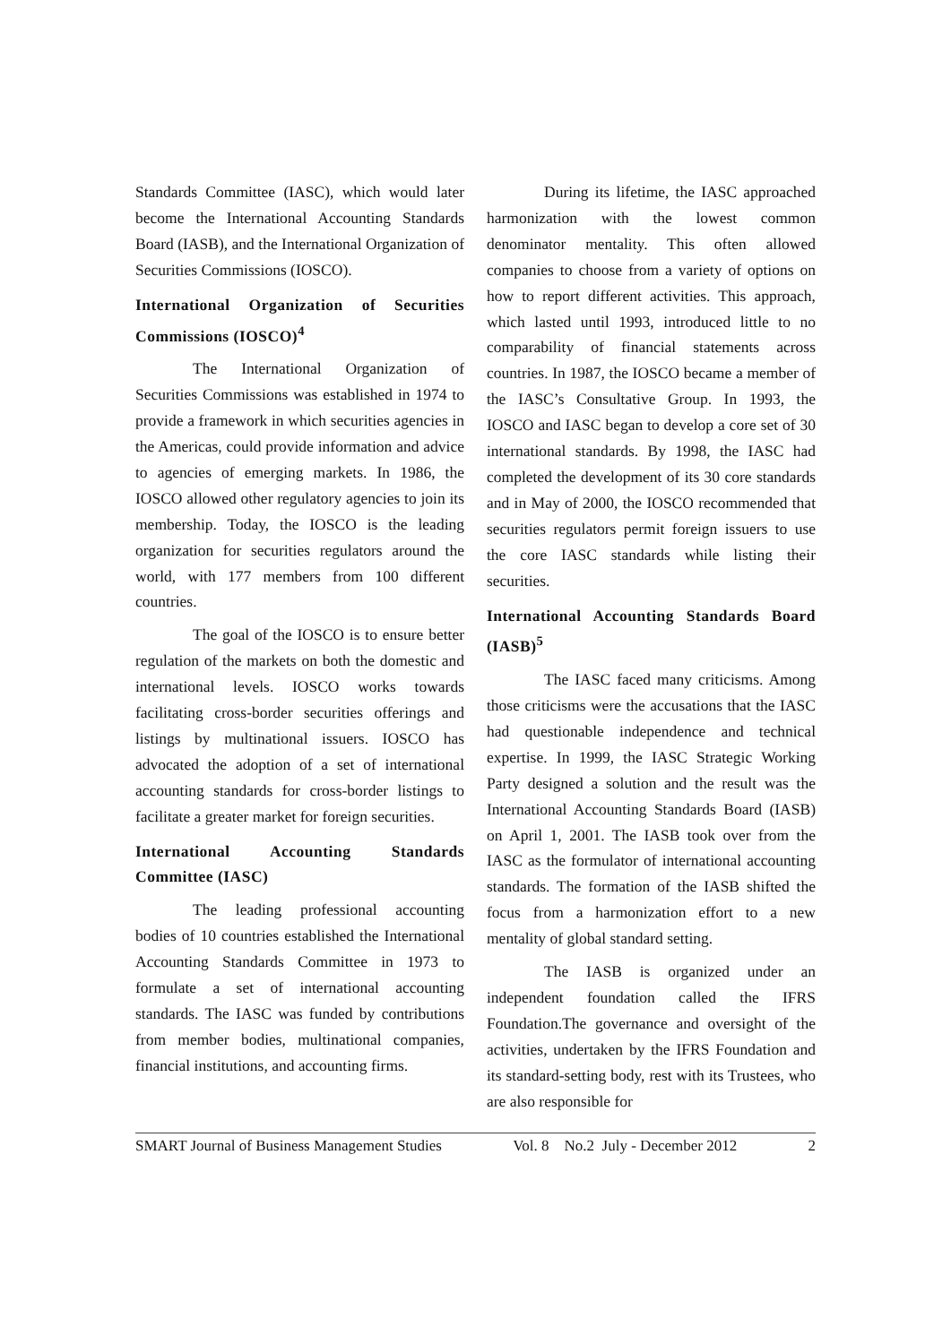Standards Committee (IASC), which would later become the International Accounting Standards Board (IASB), and the International Organization of Securities Commissions (IOSCO).
International Organization of Securities Commissions (IOSCO)<sup>4</sup>
The International Organization of Securities Commissions was established in 1974 to provide a framework in which securities agencies in the Americas, could provide information and advice to agencies of emerging markets. In 1986, the IOSCO allowed other regulatory agencies to join its membership. Today, the IOSCO is the leading organization for securities regulators around the world, with 177 members from 100 different countries.
The goal of the IOSCO is to ensure better regulation of the markets on both the domestic and international levels. IOSCO works towards facilitating cross-border securities offerings and listings by multinational issuers. IOSCO has advocated the adoption of a set of international accounting standards for cross-border listings to facilitate a greater market for foreign securities.
International Accounting Standards Committee (IASC)
The leading professional accounting bodies of 10 countries established the International Accounting Standards Committee in 1973 to formulate a set of international accounting standards. The IASC was funded by contributions from member bodies, multinational companies, financial institutions, and accounting firms.
During its lifetime, the IASC approached harmonization with the lowest common denominator mentality. This often allowed companies to choose from a variety of options on how to report different activities. This approach, which lasted until 1993, introduced little to no comparability of financial statements across countries. In 1987, the IOSCO became a member of the IASC’s Consultative Group. In 1993, the IOSCO and IASC began to develop a core set of 30 international standards. By 1998, the IASC had completed the development of its 30 core standards and in May of 2000, the IOSCO recommended that securities regulators permit foreign issuers to use the core IASC standards while listing their securities.
International Accounting Standards Board (IASB)<sup>5</sup>
The IASC faced many criticisms. Among those criticisms were the accusations that the IASC had questionable independence and technical expertise. In 1999, the IASC Strategic Working Party designed a solution and the result was the International Accounting Standards Board (IASB) on April 1, 2001. The IASB took over from the IASC as the formulator of international accounting standards. The formation of the IASB shifted the focus from a harmonization effort to a new mentality of global standard setting.
The IASB is organized under an independent foundation called the IFRS Foundation.The governance and oversight of the activities, undertaken by the IFRS Foundation and its standard-setting body, rest with its Trustees, who are also responsible for
SMART Journal of Business Management Studies Vol. 8 No.2 July - December 2012 2